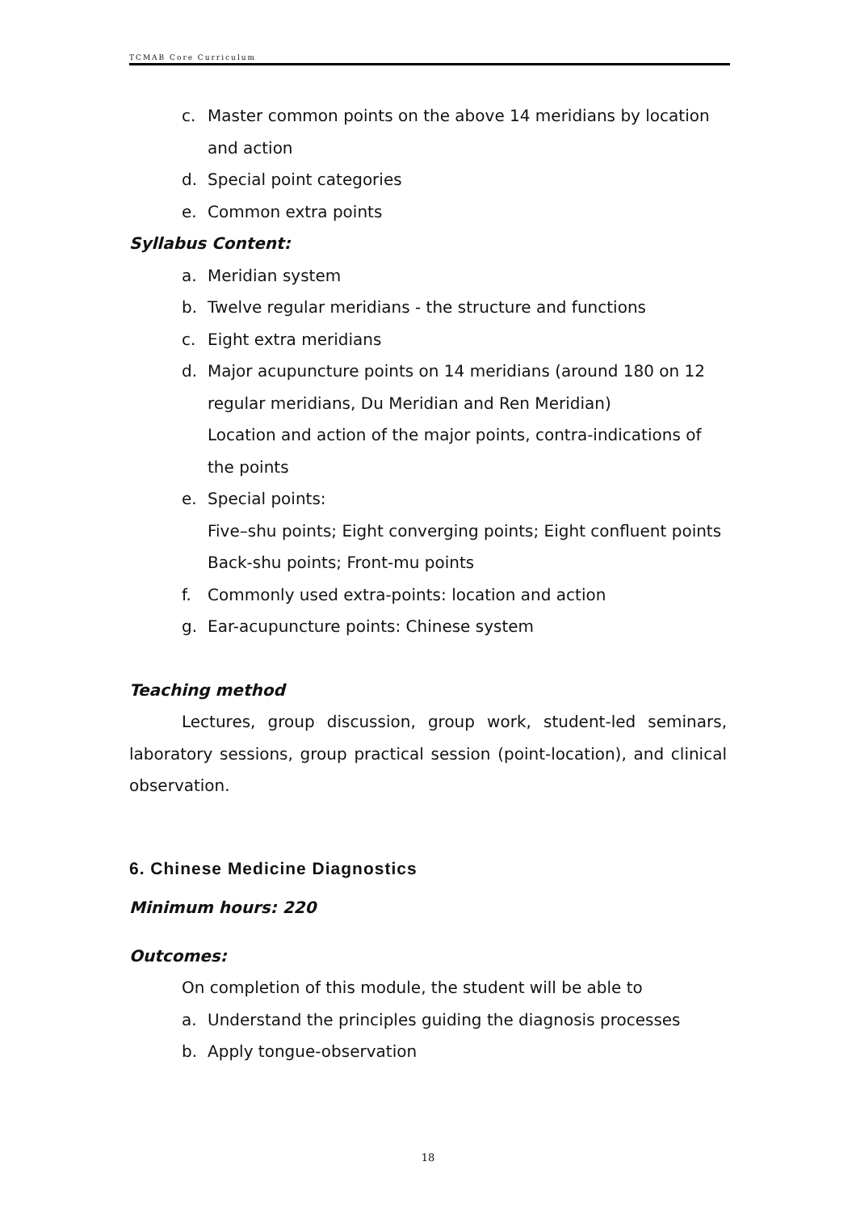TCMAB Core Curriculum
c. Master common points on the above 14 meridians by location and action
d. Special point categories
e. Common extra points
Syllabus Content:
a. Meridian system
b. Twelve regular meridians - the structure and functions
c. Eight extra meridians
d. Major acupuncture points on 14 meridians (around 180 on 12 regular meridians, Du Meridian and Ren Meridian)
Location and action of the major points, contra-indications of the points
e. Special points:
Five–shu points; Eight converging points; Eight confluent points
Back-shu points; Front-mu points
f. Commonly used extra-points: location and action
g. Ear-acupuncture points: Chinese system
Teaching method
Lectures, group discussion, group work, student-led seminars, laboratory sessions, group practical session (point-location), and clinical observation.
6. Chinese Medicine Diagnostics
Minimum hours: 220
Outcomes:
On completion of this module, the student will be able to
a. Understand the principles guiding the diagnosis processes
b. Apply tongue-observation
18